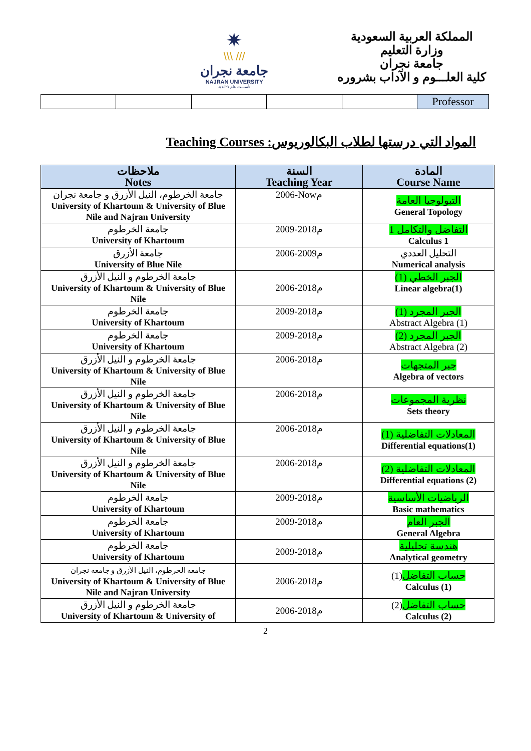✷
\\\ ///
جامعة نجران
NAJRAN UNIVERSITY
تأسست عام ١٤٢٧هـ
المملكة العربية السعودية
وزارة التعليم
جامعة نجران
كلية العلـــوم و الآداب بشروره
| | | | | | Professor |
Teaching Courses :المواد التي درستها لطلاب البكالوريوس
| ملاحظات Notes | السنة Teaching Year | المادة Course Name |
| --- | --- | --- |
| جامعة الخرطوم، النيل الأزرق و جامعة نجران University of Khartoum & University of Blue Nile and Najran University | 2006-Nowم | التبولوجيا العامة General Topology |
| جامعة الخرطوم University of Khartoum | 2009-2018م | التفاضل والتكامل 1 Calculus 1 |
| جامعة الأزرق University of Blue Nile | 2006-2009م | التحليل العددي Numerical analysis |
| جامعة الخرطوم و النيل الأزرق University of Khartoum & University of Blue Nile | 2006-2018م | الجبر الخطي (1) Linear algebra(1) |
| جامعة الخرطوم University of Khartoum | 2009-2018م | الجبر المجرد (1) Abstract Algebra (1) |
| جامعة الخرطوم University of Khartoum | 2009-2018م | الجبر المجرد (2) Abstract Algebra (2) |
| جامعة الخرطوم و النيل الأزرق University of Khartoum & University of Blue Nile | 2006-2018م | جبر المتجهات Algebra of vectors |
| جامعة الخرطوم و النيل الأزرق University of Khartoum & University of Blue Nile | 2006-2018م | نظرية المجموعات Sets theory |
| جامعة الخرطوم و النيل الأزرق University of Khartoum & University of Blue Nile | 2006-2018م | المعادلات التفاضلية (1) Differential equations(1) |
| جامعة الخرطوم و النيل الأزرق University of Khartoum & University of Blue Nile | 2006-2018م | المعادلات التفاضلية (2) Differential equations (2) |
| جامعة الخرطوم University of Khartoum | 2009-2018م | الرياضيات الأساسية Basic mathematics |
| جامعة الخرطوم University of Khartoum | 2009-2018م | الجبر العام General Algebra |
| جامعة الخرطوم University of Khartoum | 2009-2018م | هندسة تحليلية Analytical geometry |
| جامعة الخرطوم، النيل الأزرق و جامعة نجران University of Khartoum & University of Blue Nile and Najran University | 2006-2018م | حساب التفاضل (1) Calculus (1) |
| جامعة الخرطوم و النيل الأزرق University of Khartoum & University of | 2006-2018م | حساب التفاضل (2) Calculus (2) |
2